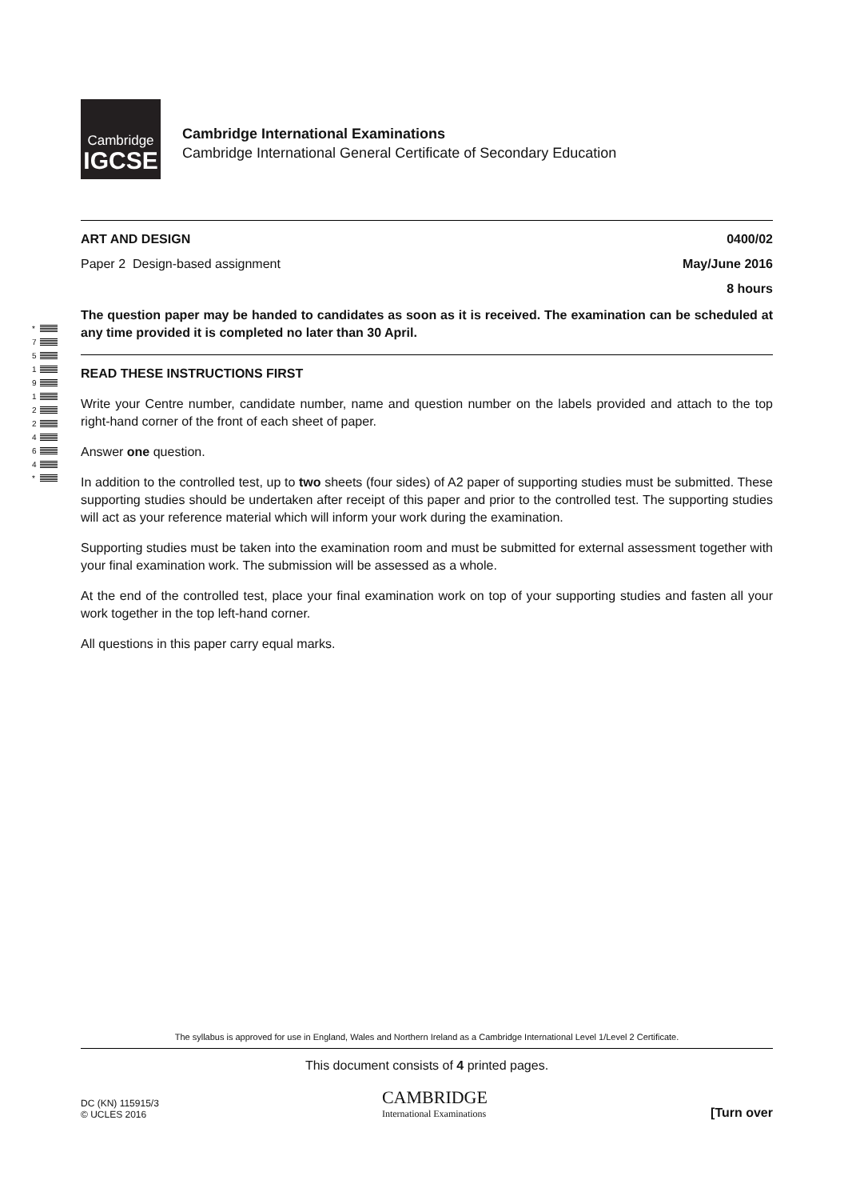Cambridge
IGCSE
Cambridge International Examinations
Cambridge International General Certificate of Secondary Education
*
7
5
1
9
1
2
2
4
6
4
*
ART AND DESIGN 0400/02
Paper 2 Design-based assignment May/June 2016
8 hours
The question paper may be handed to candidates as soon as it is received. The examination can be scheduled at any time provided it is completed no later than 30 April.
READ THESE INSTRUCTIONS FIRST
Write your Centre number, candidate number, name and question number on the labels provided and attach to the top right-hand corner of the front of each sheet of paper.
Answer one question.
In addition to the controlled test, up to two sheets (four sides) of A2 paper of supporting studies must be submitted. These supporting studies should be undertaken after receipt of this paper and prior to the controlled test. The supporting studies will act as your reference material which will inform your work during the examination.
Supporting studies must be taken into the examination room and must be submitted for external assessment together with your final examination work. The submission will be assessed as a whole.
At the end of the controlled test, place your final examination work on top of your supporting studies and fasten all your work together in the top left-hand corner.
All questions in this paper carry equal marks.
The syllabus is approved for use in England, Wales and Northern Ireland as a Cambridge International Level 1/Level 2 Certificate.
This document consists of 4 printed pages.
DC (KN) 115915/3
© UCLES 2016
CAMBRIDGE
International Examinations
[Turn over